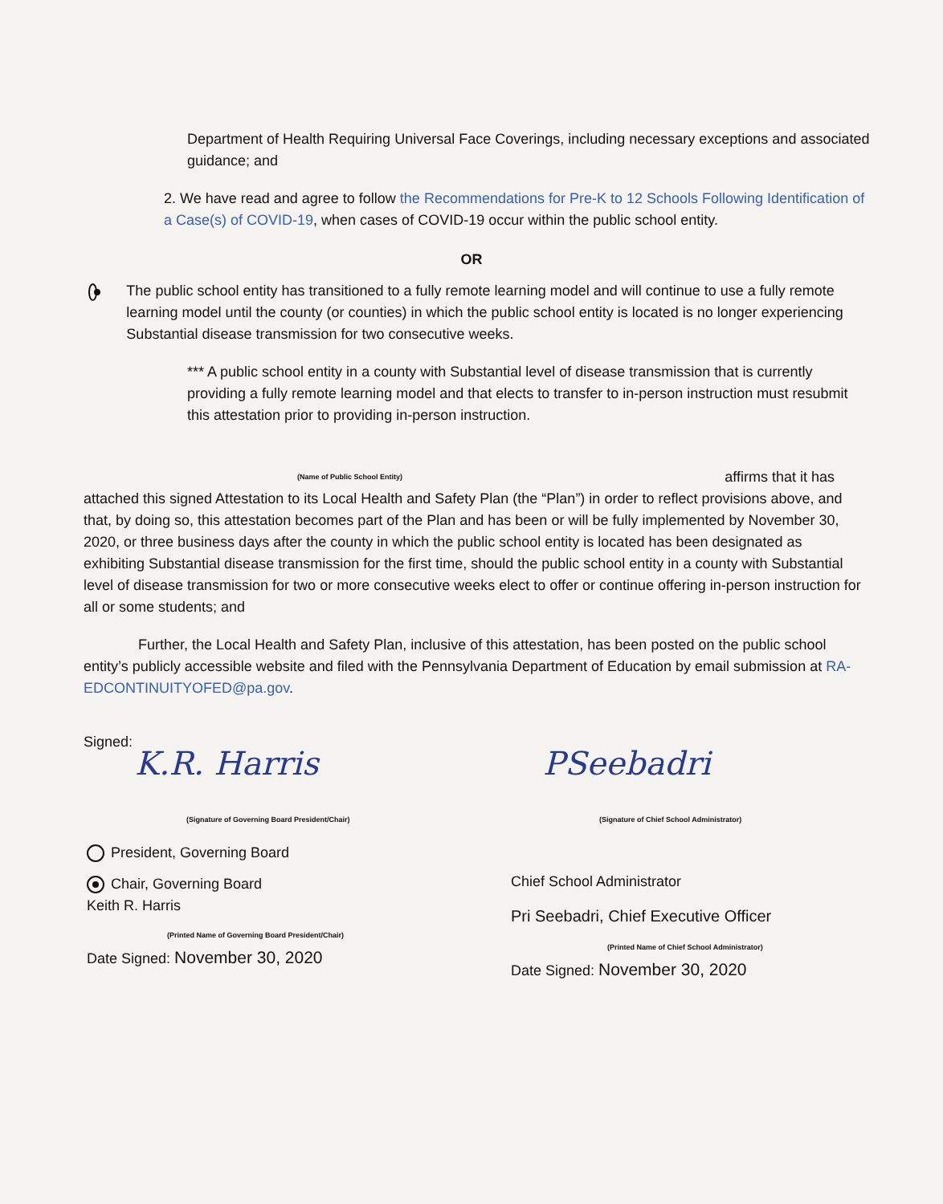Department of Health Requiring Universal Face Coverings, including necessary exceptions and associated guidance; and
2. We have read and agree to follow the Recommendations for Pre-K to 12 Schools Following Identification of a Case(s) of COVID-19, when cases of COVID-19 occur within the public school entity.
OR
The public school entity has transitioned to a fully remote learning model and will continue to use a fully remote learning model until the county (or counties) in which the public school entity is located is no longer experiencing Substantial disease transmission for two consecutive weeks.
*** A public school entity in a county with Substantial level of disease transmission that is currently providing a fully remote learning model and that elects to transfer to in-person instruction must resubmit this attestation prior to providing in-person instruction.
(Name of Public School Entity) affirms that it has
attached this signed Attestation to its Local Health and Safety Plan (the “Plan”) in order to reflect provisions above, and that, by doing so, this attestation becomes part of the Plan and has been or will be fully implemented by November 30, 2020, or three business days after the county in which the public school entity is located has been designated as exhibiting Substantial disease transmission for the first time, should the public school entity in a county with Substantial level of disease transmission for two or more consecutive weeks elect to offer or continue offering in-person instruction for all or some students; and
Further, the Local Health and Safety Plan, inclusive of this attestation, has been posted on the public school entity’s publicly accessible website and filed with the Pennsylvania Department of Education by email submission at RA-EDCONTINUITYOFED@pa.gov.
Signed:
K.R. Harris
(Signature of Governing Board President/Chair)
President, Governing Board
Chair, Governing Board
Keith R. Harris
(Printed Name of Governing Board President/Chair)
Date Signed: November 30, 2020
PSeebadri
(Signature of Chief School Administrator)
Chief School Administrator
Pri Seebadri, Chief Executive Officer
(Printed Name of Chief School Administrator)
Date Signed: November 30, 2020